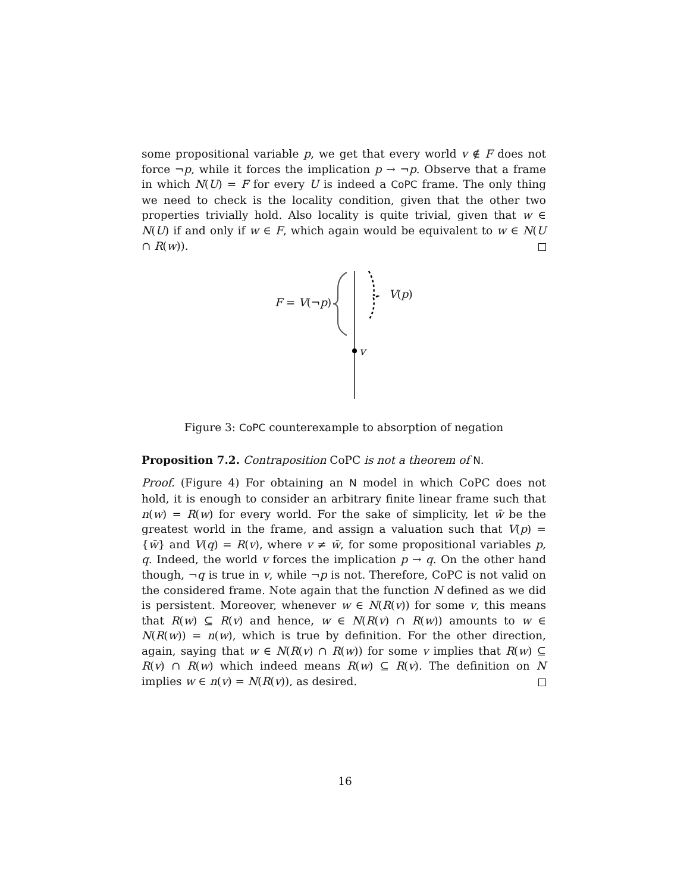some propositional variable p, we get that every world v ∉ F does not force ¬p, while it forces the implication p → ¬p. Observe that a frame in which N(U) = F for every U is indeed a CoPC frame. The only thing we need to check is the locality condition, given that the other two properties trivially hold. Also locality is quite trivial, given that w ∈ N(U) if and only if w ∈ F, which again would be equivalent to w ∈ N(U ∩ R(w)).
F = V(¬p)
V(p)
v
Figure 3: CoPC counterexample to absorption of negation
Proposition 7.2. Contraposition CoPC is not a theorem of N.
Proof. (Figure 4) For obtaining an N model in which CoPC does not hold, it is enough to consider an arbitrary finite linear frame such that n(w) = R(w) for every world. For the sake of simplicity, let w̄ be the greatest world in the frame, and assign a valuation such that V(p) = {w̄} and V(q) = R(v), where v ≠ w̄, for some propositional variables p, q. Indeed, the world v forces the implication p → q. On the other hand though, ¬q is true in v, while ¬p is not. Therefore, CoPC is not valid on the considered frame. Note again that the function N defined as we did is persistent. Moreover, whenever w ∈ N(R(v)) for some v, this means that R(w) ⊆ R(v) and hence, w ∈ N(R(v) ∩ R(w)) amounts to w ∈ N(R(w)) = n(w), which is true by definition. For the other direction, again, saying that w ∈ N(R(v) ∩ R(w)) for some v implies that R(w) ⊆ R(v) ∩ R(w) which indeed means R(w) ⊆ R(v). The definition on N implies w ∈ n(v) = N(R(v)), as desired.
16